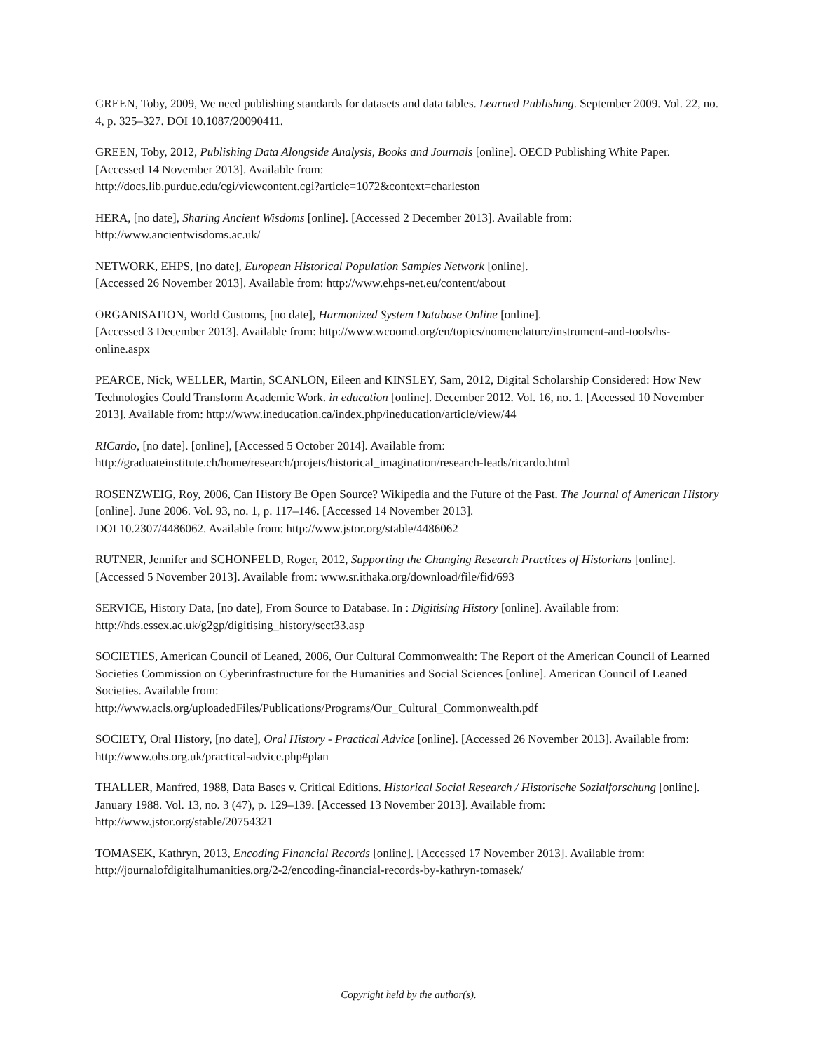GREEN, Toby, 2009, We need publishing standards for datasets and data tables. Learned Publishing. September 2009. Vol. 22, no. 4, p. 325–327. DOI 10.1087/20090411.
GREEN, Toby, 2012, Publishing Data Alongside Analysis, Books and Journals [online]. OECD Publishing White Paper. [Accessed 14 November 2013]. Available from:
http://docs.lib.purdue.edu/cgi/viewcontent.cgi?article=1072&context=charleston
HERA, [no date], Sharing Ancient Wisdoms [online]. [Accessed 2 December 2013]. Available from:
http://www.ancientwisdoms.ac.uk/
NETWORK, EHPS, [no date], European Historical Population Samples Network [online].
[Accessed 26 November 2013]. Available from: http://www.ehps-net.eu/content/about
ORGANISATION, World Customs, [no date], Harmonized System Database Online [online].
[Accessed 3 December 2013]. Available from: http://www.wcoomd.org/en/topics/nomenclature/instrument-and-tools/hs-online.aspx
PEARCE, Nick, WELLER, Martin, SCANLON, Eileen and KINSLEY, Sam, 2012, Digital Scholarship Considered: How New Technologies Could Transform Academic Work. in education [online]. December 2012. Vol. 16, no. 1. [Accessed 10 November 2013]. Available from: http://www.ineducation.ca/index.php/ineducation/article/view/44
RICardo, [no date]. [online], [Accessed 5 October 2014]. Available from:
http://graduateinstitute.ch/home/research/projets/historical_imagination/research-leads/ricardo.html
ROSENZWEIG, Roy, 2006, Can History Be Open Source? Wikipedia and the Future of the Past. The Journal of American History [online]. June 2006. Vol. 93, no. 1, p. 117–146. [Accessed 14 November 2013].
DOI 10.2307/4486062. Available from: http://www.jstor.org/stable/4486062
RUTNER, Jennifer and SCHONFELD, Roger, 2012, Supporting the Changing Research Practices of Historians [online]. [Accessed 5 November 2013]. Available from: www.sr.ithaka.org/download/file/fid/693
SERVICE, History Data, [no date], From Source to Database. In : Digitising History [online]. Available from:
http://hds.essex.ac.uk/g2gp/digitising_history/sect33.asp
SOCIETIES, American Council of Leaned, 2006, Our Cultural Commonwealth: The Report of the American Council of Learned Societies Commission on Cyberinfrastructure for the Humanities and Social Sciences [online]. American Council of Leaned Societies. Available from:
http://www.acls.org/uploadedFiles/Publications/Programs/Our_Cultural_Commonwealth.pdf
SOCIETY, Oral History, [no date], Oral History - Practical Advice [online]. [Accessed 26 November 2013]. Available from: http://www.ohs.org.uk/practical-advice.php#plan
THALLER, Manfred, 1988, Data Bases v. Critical Editions. Historical Social Research / Historische Sozialforschung [online]. January 1988. Vol. 13, no. 3 (47), p. 129–139. [Accessed 13 November 2013]. Available from: http://www.jstor.org/stable/20754321
TOMASEK, Kathryn, 2013, Encoding Financial Records [online]. [Accessed 17 November 2013]. Available from:
http://journalofdigitalhumanities.org/2-2/encoding-financial-records-by-kathryn-tomasek/
Copyright held by the author(s).